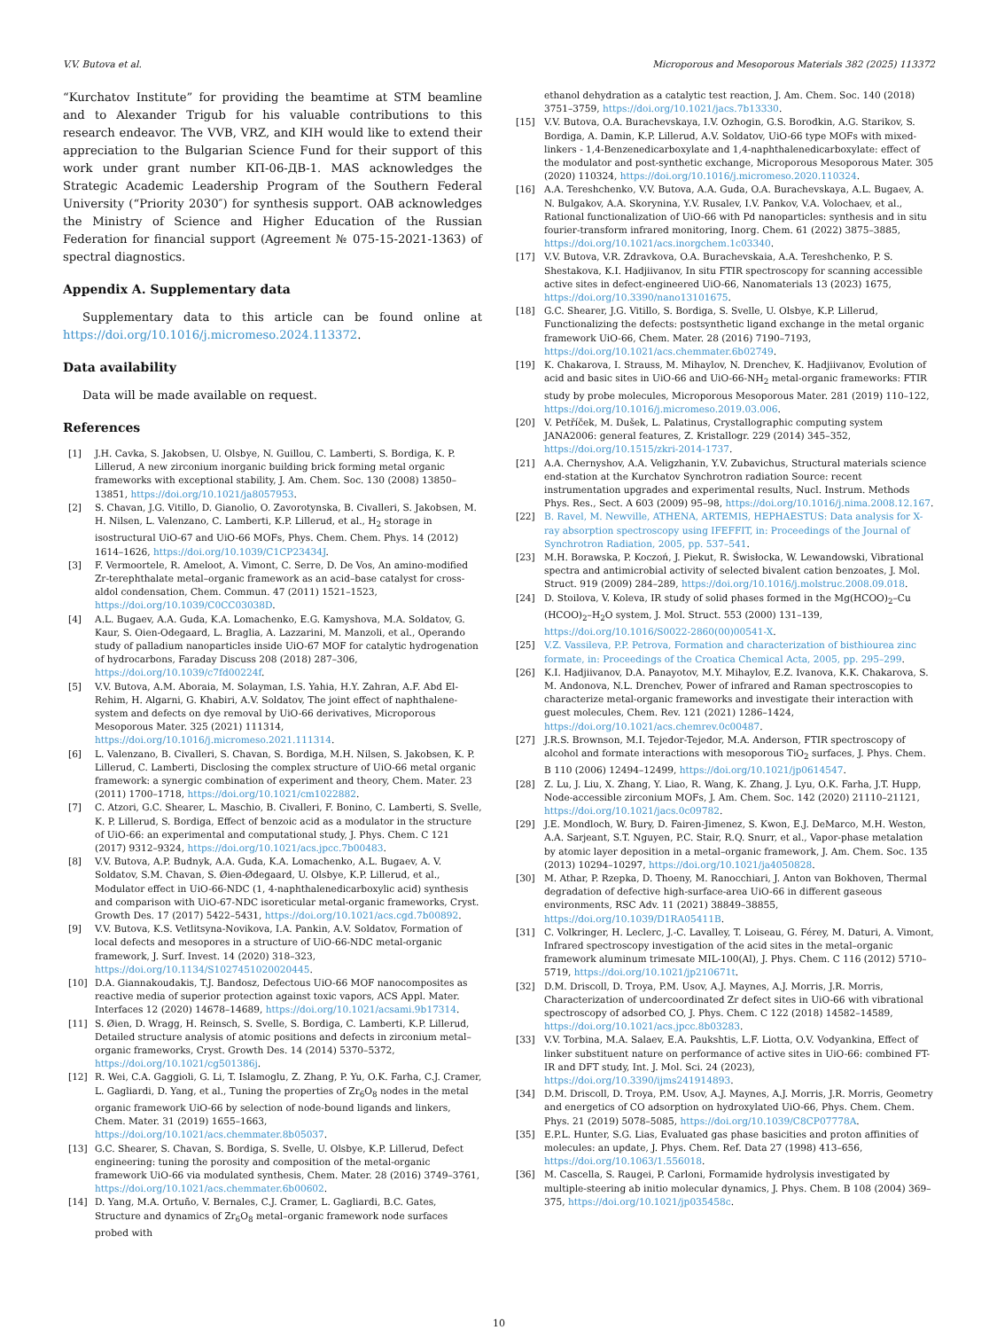V.V. Butova et al. Microporous and Mesoporous Materials 382 (2025) 113372
“Kurchatov Institute” for providing the beamtime at STM beamline and to Alexander Trigub for his valuable contributions to this research endeavor. The VVB, VRZ, and KIH would like to extend their appreciation to the Bulgarian Science Fund for their support of this work under grant number КП-06-ДВ-1. MAS acknowledges the Strategic Academic Leadership Program of the Southern Federal University (“Priority 2030″) for synthesis support. OAB acknowledges the Ministry of Science and Higher Education of the Russian Federation for financial support (Agreement № 075-15-2021-1363) of spectral diagnostics.
Appendix A. Supplementary data
Supplementary data to this article can be found online at https://doi.org/10.1016/j.micromeso.2024.113372.
Data availability
Data will be made available on request.
References
[1] J.H. Cavka, S. Jakobsen, U. Olsbye, N. Guillou, C. Lamberti, S. Bordiga, K. P. Lillerud, A new zirconium inorganic building brick forming metal organic frameworks with exceptional stability, J. Am. Chem. Soc. 130 (2008) 13850–13851, https://doi.org/10.1021/ja8057953.
[2] S. Chavan, J.G. Vitillo, D. Gianolio, O. Zavorotynska, B. Civalleri, S. Jakobsen, M. H. Nilsen, L. Valenzano, C. Lamberti, K.P. Lillerud, et al., H<sub>2</sub> storage in isostructural UiO-67 and UiO-66 MOFs, Phys. Chem. Chem. Phys. 14 (2012) 1614–1626, https://doi.org/10.1039/C1CP23434J.
[3] F. Vermoortele, R. Ameloot, A. Vimont, C. Serre, D. De Vos, An amino-modified Zr-terephthalate metal–organic framework as an acid–base catalyst for cross-aldol condensation, Chem. Commun. 47 (2011) 1521–1523, https://doi.org/10.1039/C0CC03038D.
[4] A.L. Bugaev, A.A. Guda, K.A. Lomachenko, E.G. Kamyshova, M.A. Soldatov, G. Kaur, S. Oien-Odegaard, L. Braglia, A. Lazzarini, M. Manzoli, et al., Operando study of palladium nanoparticles inside UiO-67 MOF for catalytic hydrogenation of hydrocarbons, Faraday Discuss 208 (2018) 287–306, https://doi.org/10.1039/c7fd00224f.
[5] V.V. Butova, A.M. Aboraia, M. Solayman, I.S. Yahia, H.Y. Zahran, A.F. Abd El-Rehim, H. Algarni, G. Khabiri, A.V. Soldatov, The joint effect of naphthalene-system and defects on dye removal by UiO-66 derivatives, Microporous Mesoporous Mater. 325 (2021) 111314, https://doi.org/10.1016/j.micromeso.2021.111314.
[6] L. Valenzano, B. Civalleri, S. Chavan, S. Bordiga, M.H. Nilsen, S. Jakobsen, K. P. Lillerud, C. Lamberti, Disclosing the complex structure of UiO-66 metal organic framework: a synergic combination of experiment and theory, Chem. Mater. 23 (2011) 1700–1718, https://doi.org/10.1021/cm1022882.
[7] C. Atzori, G.C. Shearer, L. Maschio, B. Civalleri, F. Bonino, C. Lamberti, S. Svelle, K. P. Lillerud, S. Bordiga, Effect of benzoic acid as a modulator in the structure of UiO-66: an experimental and computational study, J. Phys. Chem. C 121 (2017) 9312–9324, https://doi.org/10.1021/acs.jpcc.7b00483.
[8] V.V. Butova, A.P. Budnyk, A.A. Guda, K.A. Lomachenko, A.L. Bugaev, A. V. Soldatov, S.M. Chavan, S. Øien-Ødegaard, U. Olsbye, K.P. Lillerud, et al., Modulator effect in UiO-66-NDC (1, 4-naphthalenedicarboxylic acid) synthesis and comparison with UiO-67-NDC isoreticular metal-organic frameworks, Cryst. Growth Des. 17 (2017) 5422–5431, https://doi.org/10.1021/acs.cgd.7b00892.
[9] V.V. Butova, K.S. Vetlitsyna-Novikova, I.A. Pankin, A.V. Soldatov, Formation of local defects and mesopores in a structure of UiO-66-NDC metal-organic framework, J. Surf. Invest. 14 (2020) 318–323, https://doi.org/10.1134/S1027451020020445.
[10] D.A. Giannakoudakis, T.J. Bandosz, Defectous UiO-66 MOF nanocomposites as reactive media of superior protection against toxic vapors, ACS Appl. Mater. Interfaces 12 (2020) 14678–14689, https://doi.org/10.1021/acsami.9b17314.
[11] S. Øien, D. Wragg, H. Reinsch, S. Svelle, S. Bordiga, C. Lamberti, K.P. Lillerud, Detailed structure analysis of atomic positions and defects in zirconium metal–organic frameworks, Cryst. Growth Des. 14 (2014) 5370–5372, https://doi.org/10.1021/cg501386j.
[12] R. Wei, C.A. Gaggioli, G. Li, T. Islamoglu, Z. Zhang, P. Yu, O.K. Farha, C.J. Cramer, L. Gagliardi, D. Yang, et al., Tuning the properties of Zr<sub>6</sub>O<sub>8</sub> nodes in the metal organic framework UiO-66 by selection of node-bound ligands and linkers, Chem. Mater. 31 (2019) 1655–1663, https://doi.org/10.1021/acs.chemmater.8b05037.
[13] G.C. Shearer, S. Chavan, S. Bordiga, S. Svelle, U. Olsbye, K.P. Lillerud, Defect engineering: tuning the porosity and composition of the metal-organic framework UiO-66 via modulated synthesis, Chem. Mater. 28 (2016) 3749–3761, https://doi.org/10.1021/acs.chemmater.6b00602.
[14] D. Yang, M.A. Ortuño, V. Bernales, C.J. Cramer, L. Gagliardi, B.C. Gates, Structure and dynamics of Zr<sub>6</sub>O<sub>8</sub> metal–organic framework node surfaces probed with
ethanol dehydration as a catalytic test reaction, J. Am. Chem. Soc. 140 (2018) 3751–3759, https://doi.org/10.1021/jacs.7b13330.
[15] V.V. Butova, O.A. Burachevskaya, I.V. Ozhogin, G.S. Borodkin, A.G. Starikov, S. Bordiga, A. Damin, K.P. Lillerud, A.V. Soldatov, UiO-66 type MOFs with mixed-linkers - 1,4-Benzenedicarboxylate and 1,4-naphthalenedicarboxylate: effect of the modulator and post-synthetic exchange, Microporous Mesoporous Mater. 305 (2020) 110324, https://doi.org/10.1016/j.micromeso.2020.110324.
[16] A.A. Tereshchenko, V.V. Butova, A.A. Guda, O.A. Burachevskaya, A.L. Bugaev, A. N. Bulgakov, A.A. Skorynina, Y.V. Rusalev, I.V. Pankov, V.A. Volochaev, et al., Rational functionalization of UiO-66 with Pd nanoparticles: synthesis and in situ fourier-transform infrared monitoring, Inorg. Chem. 61 (2022) 3875–3885, https://doi.org/10.1021/acs.inorgchem.1c03340.
[17] V.V. Butova, V.R. Zdravkova, O.A. Burachevskaia, A.A. Tereshchenko, P. S. Shestakova, K.I. Hadjiivanov, In situ FTIR spectroscopy for scanning accessible active sites in defect-engineered UiO-66, Nanomaterials 13 (2023) 1675, https://doi.org/10.3390/nano13101675.
[18] G.C. Shearer, J.G. Vitillo, S. Bordiga, S. Svelle, U. Olsbye, K.P. Lillerud, Functionalizing the defects: postsynthetic ligand exchange in the metal organic framework UiO-66, Chem. Mater. 28 (2016) 7190–7193, https://doi.org/10.1021/acs.chemmater.6b02749.
[19] K. Chakarova, I. Strauss, M. Mihaylov, N. Drenchev, K. Hadjiivanov, Evolution of acid and basic sites in UiO-66 and UiO-66-NH<sub>2</sub> metal-organic frameworks: FTIR study by probe molecules, Microporous Mesoporous Mater. 281 (2019) 110–122, https://doi.org/10.1016/j.micromeso.2019.03.006.
[20] V. Petříček, M. Dušek, L. Palatinus, Crystallographic computing system JANA2006: general features, Z. Kristallogr. 229 (2014) 345–352, https://doi.org/10.1515/zkri-2014-1737.
[21] A.A. Chernyshov, A.A. Veligzhanin, Y.V. Zubavichus, Structural materials science end-station at the Kurchatov Synchrotron radiation Source: recent instrumentation upgrades and experimental results, Nucl. Instrum. Methods Phys. Res., Sect. A 603 (2009) 95–98, https://doi.org/10.1016/j.nima.2008.12.167.
[22] B. Ravel, M. Newville, ATHENA, ARTEMIS, HEPHAESTUS: Data analysis for X-ray absorption spectroscopy using IFEFFIT, in: Proceedings of the Journal of Synchrotron Radiation, 2005, pp. 537–541.
[23] M.H. Borawska, P. Koczoń, J. Piekut, R. Świsłocka, W. Lewandowski, Vibrational spectra and antimicrobial activity of selected bivalent cation benzoates, J. Mol. Struct. 919 (2009) 284–289, https://doi.org/10.1016/j.molstruc.2008.09.018.
[24] D. Stoilova, V. Koleva, IR study of solid phases formed in the Mg(HCOO)<sub>2</sub>–Cu (HCOO)<sub>2</sub>–H<sub>2</sub>O system, J. Mol. Struct. 553 (2000) 131–139, https://doi.org/10.1016/S0022-2860(00)00541-X.
[25] V.Z. Vassileva, P.P. Petrova, Formation and characterization of bisthiourea zinc formate, in: Proceedings of the Croatica Chemical Acta, 2005, pp. 295–299.
[26] K.I. Hadjiivanov, D.A. Panayotov, M.Y. Mihaylov, E.Z. Ivanova, K.K. Chakarova, S. M. Andonova, N.L. Drenchev, Power of infrared and Raman spectroscopies to characterize metal-organic frameworks and investigate their interaction with guest molecules, Chem. Rev. 121 (2021) 1286–1424, https://doi.org/10.1021/acs.chemrev.0c00487.
[27] J.R.S. Brownson, M.I. Tejedor-Tejedor, M.A. Anderson, FTIR spectroscopy of alcohol and formate interactions with mesoporous TiO<sub>2</sub> surfaces, J. Phys. Chem. B 110 (2006) 12494–12499, https://doi.org/10.1021/jp0614547.
[28] Z. Lu, J. Liu, X. Zhang, Y. Liao, R. Wang, K. Zhang, J. Lyu, O.K. Farha, J.T. Hupp, Node-accessible zirconium MOFs, J. Am. Chem. Soc. 142 (2020) 21110–21121, https://doi.org/10.1021/jacs.0c09782.
[29] J.E. Mondloch, W. Bury, D. Fairen-Jimenez, S. Kwon, E.J. DeMarco, M.H. Weston, A.A. Sarjeant, S.T. Nguyen, P.C. Stair, R.Q. Snurr, et al., Vapor-phase metalation by atomic layer deposition in a metal–organic framework, J. Am. Chem. Soc. 135 (2013) 10294–10297, https://doi.org/10.1021/ja4050828.
[30] M. Athar, P. Rzepka, D. Thoeny, M. Ranocchiari, J. Anton van Bokhoven, Thermal degradation of defective high-surface-area UiO-66 in different gaseous environments, RSC Adv. 11 (2021) 38849–38855, https://doi.org/10.1039/D1RA05411B.
[31] C. Volkringer, H. Leclerc, J.-C. Lavalley, T. Loiseau, G. Férey, M. Daturi, A. Vimont, Infrared spectroscopy investigation of the acid sites in the metal–organic framework aluminum trimesate MIL-100(Al), J. Phys. Chem. C 116 (2012) 5710–5719, https://doi.org/10.1021/jp210671t.
[32] D.M. Driscoll, D. Troya, P.M. Usov, A.J. Maynes, A.J. Morris, J.R. Morris, Characterization of undercoordinated Zr defect sites in UiO-66 with vibrational spectroscopy of adsorbed CO, J. Phys. Chem. C 122 (2018) 14582–14589, https://doi.org/10.1021/acs.jpcc.8b03283.
[33] V.V. Torbina, M.A. Salaev, E.A. Paukshtis, L.F. Liotta, O.V. Vodyankina, Effect of linker substituent nature on performance of active sites in UiO-66: combined FT-IR and DFT study, Int. J. Mol. Sci. 24 (2023), https://doi.org/10.3390/ijms241914893.
[34] D.M. Driscoll, D. Troya, P.M. Usov, A.J. Maynes, A.J. Morris, J.R. Morris, Geometry and energetics of CO adsorption on hydroxylated UiO-66, Phys. Chem. Chem. Phys. 21 (2019) 5078–5085, https://doi.org/10.1039/C8CP07778A.
[35] E.P.L. Hunter, S.G. Lias, Evaluated gas phase basicities and proton affinities of molecules: an update, J. Phys. Chem. Ref. Data 27 (1998) 413–656, https://doi.org/10.1063/1.556018.
[36] M. Cascella, S. Raugei, P. Carloni, Formamide hydrolysis investigated by multiple-steering ab initio molecular dynamics, J. Phys. Chem. B 108 (2004) 369–375, https://doi.org/10.1021/jp035458c.
10